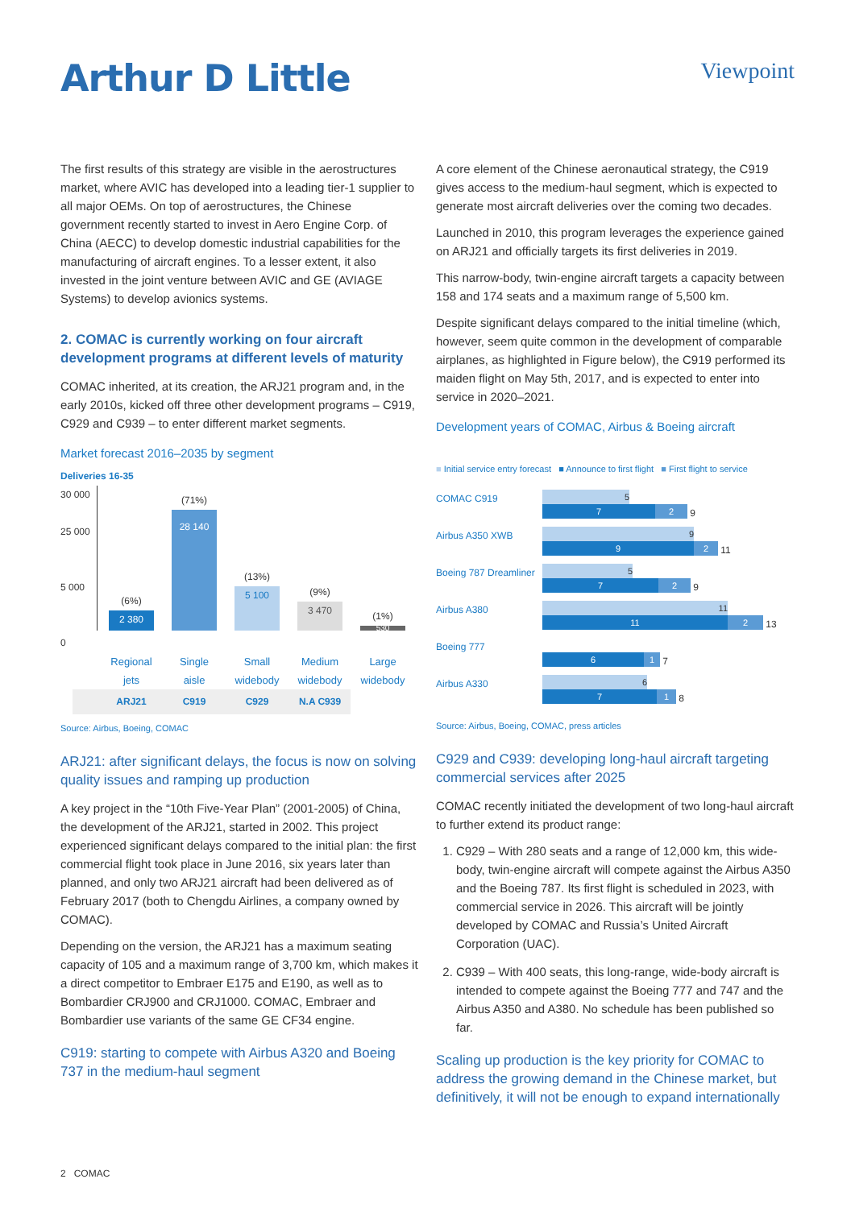Arthur D Little
Viewpoint
The first results of this strategy are visible in the aerostructures market, where AVIC has developed into a leading tier-1 supplier to all major OEMs. On top of aerostructures, the Chinese government recently started to invest in Aero Engine Corp. of China (AECC) to develop domestic industrial capabilities for the manufacturing of aircraft engines. To a lesser extent, it also invested in the joint venture between AVIC and GE (AVIAGE Systems) to develop avionics systems.
2. COMAC is currently working on four aircraft development programs at different levels of maturity
COMAC inherited, at its creation, the ARJ21 program and, in the early 2010s, kicked off three other development programs – C919, C929 and C939 – to enter different market segments.
Market forecast 2016–2035 by segment
Deliveries 16-35
30 000
25 000
5 000
0
(6%)
2 380
(71%)
28 140
(13%)
5 100
(9%)
3 470
(1%)
530
Regional jets
Single aisle
Small widebody
Medium widebody
Large widebody
ARJ21 C919 C929 N.A C939
Source: Airbus, Boeing, COMAC
ARJ21: after significant delays, the focus is now on solving quality issues and ramping up production
A key project in the “10th Five-Year Plan” (2001-2005) of China, the development of the ARJ21, started in 2002. This project experienced significant delays compared to the initial plan: the first commercial flight took place in June 2016, six years later than planned, and only two ARJ21 aircraft had been delivered as of February 2017 (both to Chengdu Airlines, a company owned by COMAC).
Depending on the version, the ARJ21 has a maximum seating capacity of 105 and a maximum range of 3,700 km, which makes it a direct competitor to Embraer E175 and E190, as well as to Bombardier CRJ900 and CRJ1000. COMAC, Embraer and Bombardier use variants of the same GE CF34 engine.
C919: starting to compete with Airbus A320 and Boeing 737 in the medium-haul segment
A core element of the Chinese aeronautical strategy, the C919 gives access to the medium-haul segment, which is expected to generate most aircraft deliveries over the coming two decades.
Launched in 2010, this program leverages the experience gained on ARJ21 and officially targets its first deliveries in 2019.
This narrow-body, twin-engine aircraft targets a capacity between 158 and 174 seats and a maximum range of 5,500 km.
Despite significant delays compared to the initial timeline (which, however, seem quite common in the development of comparable airplanes, as highlighted in Figure below), the C919 performed its maiden flight on May 5th, 2017, and is expected to enter into service in 2020–2021.
Development years of COMAC, Airbus & Boeing aircraft
■ Initial service entry forecast ■ Announce to first flight ■ First flight to service
COMAC C919
5
7 2
9
Airbus A350 XWB
9
9 2
11
Boeing 787 Dreamliner
5
7 2
9
Airbus A380
11
11 2
13
Boeing 777
6 1
7
Airbus A330
6
7 1
8
Source: Airbus, Boeing, COMAC, press articles
C929 and C939: developing long-haul aircraft targeting commercial services after 2025
COMAC recently initiated the development of two long-haul aircraft to further extend its product range:
1. C929 – With 280 seats and a range of 12,000 km, this wide-body, twin-engine aircraft will compete against the Airbus A350 and the Boeing 787. Its first flight is scheduled in 2023, with commercial service in 2026. This aircraft will be jointly developed by COMAC and Russia’s United Aircraft Corporation (UAC).
2. C939 – With 400 seats, this long-range, wide-body aircraft is intended to compete against the Boeing 777 and 747 and the Airbus A350 and A380. No schedule has been published so far.
Scaling up production is the key priority for COMAC to address the growing demand in the Chinese market, but definitively, it will not be enough to expand internationally
2 COMAC